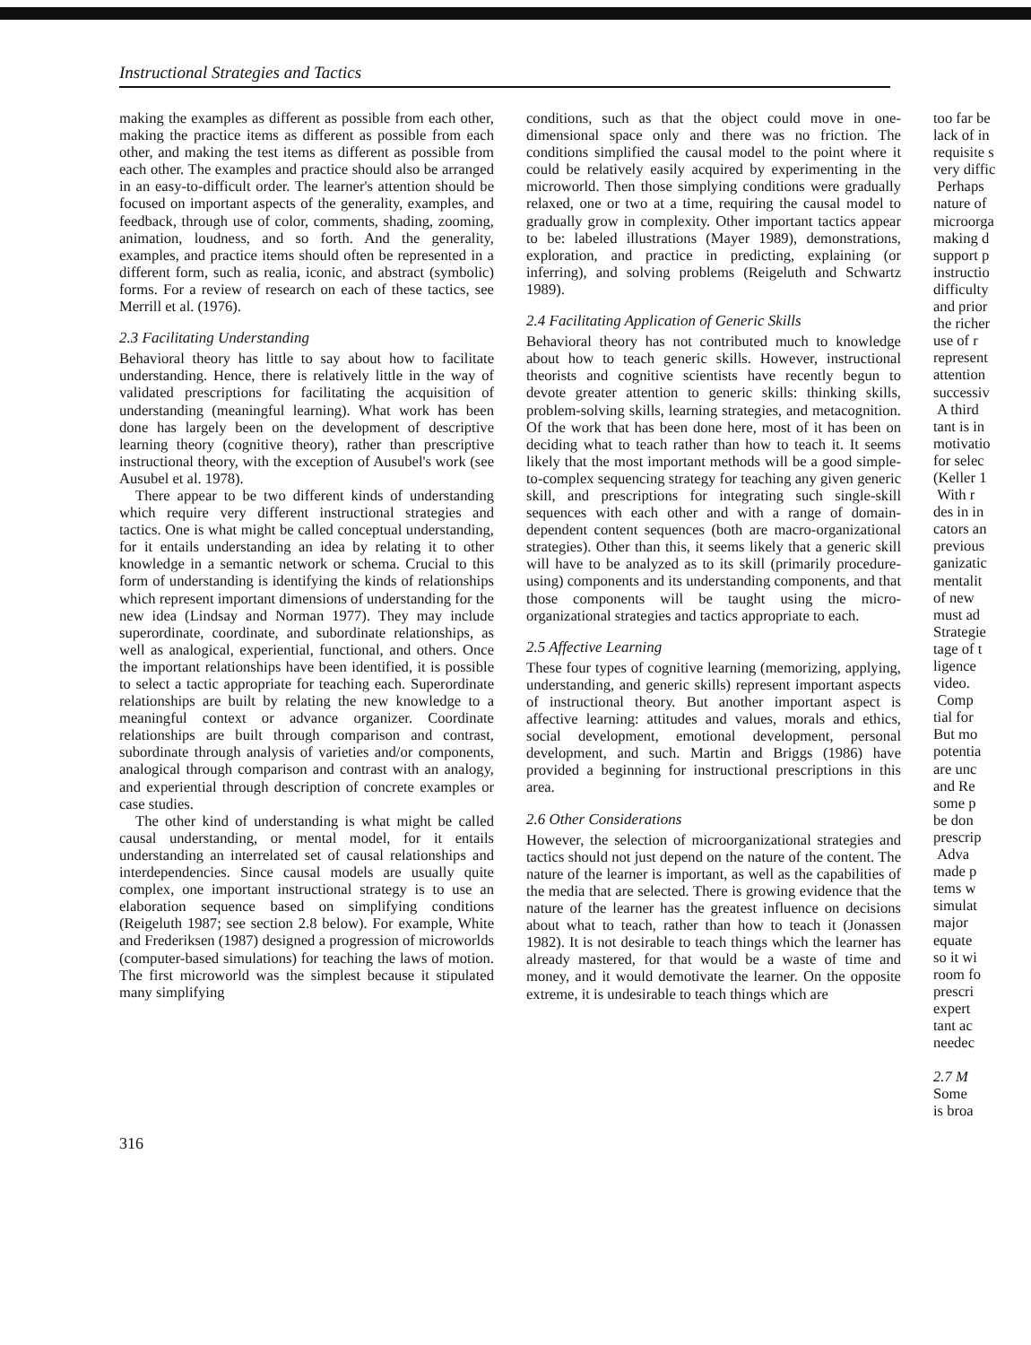Instructional Strategies and Tactics
making the examples as different as possible from each other, making the practice items as different as possible from each other, and making the test items as different as possible from each other. The examples and practice should also be arranged in an easy-to-difficult order. The learner's attention should be focused on important aspects of the generality, examples, and feedback, through use of color, comments, shading, zooming, animation, loudness, and so forth. And the generality, examples, and practice items should often be represented in a different form, such as realia, iconic, and abstract (symbolic) forms. For a review of research on each of these tactics, see Merrill et al. (1976).
2.3 Facilitating Understanding
Behavioral theory has little to say about how to facilitate understanding. Hence, there is relatively little in the way of validated prescriptions for facilitating the acquisition of understanding (meaningful learning). What work has been done has largely been on the development of descriptive learning theory (cognitive theory), rather than prescriptive instructional theory, with the exception of Ausubel's work (see Ausubel et al. 1978).
There appear to be two different kinds of understanding which require very different instructional strategies and tactics. One is what might be called conceptual understanding, for it entails understanding an idea by relating it to other knowledge in a semantic network or schema. Crucial to this form of understanding is identifying the kinds of relationships which represent important dimensions of understanding for the new idea (Lindsay and Norman 1977). They may include superordinate, coordinate, and subordinate relationships, as well as analogical, experiential, functional, and others. Once the important relationships have been identified, it is possible to select a tactic appropriate for teaching each. Superordinate relationships are built by relating the new knowledge to a meaningful context or advance organizer. Coordinate relationships are built through comparison and contrast, subordinate through analysis of varieties and/or components, analogical through comparison and contrast with an analogy, and experiential through description of concrete examples or case studies.
The other kind of understanding is what might be called causal understanding, or mental model, for it entails understanding an interrelated set of causal relationships and interdependencies. Since causal models are usually quite complex, one important instructional strategy is to use an elaboration sequence based on simplifying conditions (Reigeluth 1987; see section 2.8 below). For example, White and Frederiksen (1987) designed a progression of microworlds (computer-based simulations) for teaching the laws of motion. The first microworld was the simplest because it stipulated many simplifying
conditions, such as that the object could move in one-dimensional space only and there was no friction. The conditions simplified the causal model to the point where it could be relatively easily acquired by experimenting in the microworld. Then those simplying conditions were gradually relaxed, one or two at a time, requiring the causal model to gradually grow in complexity. Other important tactics appear to be: labeled illustrations (Mayer 1989), demonstrations, exploration, and practice in predicting, explaining (or inferring), and solving problems (Reigeluth and Schwartz 1989).
2.4 Facilitating Application of Generic Skills
Behavioral theory has not contributed much to knowledge about how to teach generic skills. However, instructional theorists and cognitive scientists have recently begun to devote greater attention to generic skills: thinking skills, problem-solving skills, learning strategies, and metacognition. Of the work that has been done here, most of it has been on deciding what to teach rather than how to teach it. It seems likely that the most important methods will be a good simple-to-complex sequencing strategy for teaching any given generic skill, and prescriptions for integrating such single-skill sequences with each other and with a range of domain-dependent content sequences (both are macro-organizational strategies). Other than this, it seems likely that a generic skill will have to be analyzed as to its skill (primarily procedure-using) components and its understanding components, and that those components will be taught using the micro-organizational strategies and tactics appropriate to each.
2.5 Affective Learning
These four types of cognitive learning (memorizing, applying, understanding, and generic skills) represent important aspects of instructional theory. But another important aspect is affective learning: attitudes and values, morals and ethics, social development, emotional development, personal development, and such. Martin and Briggs (1986) have provided a beginning for instructional prescriptions in this area.
2.6 Other Considerations
However, the selection of microorganizational strategies and tactics should not just depend on the nature of the content. The nature of the learner is important, as well as the capabilities of the media that are selected. There is growing evidence that the nature of the learner has the greatest influence on decisions about what to teach, rather than how to teach it (Jonassen 1982). It is not desirable to teach things which the learner has already mastered, for that would be a waste of time and money, and it would demotivate the learner. On the opposite extreme, it is undesirable to teach things which are
too far be
lack of in
requisite s
very diffic
Perhaps
nature of
microorga
making d
support p
instructio
difficulty
and prior
the richer
use of r
represent
attention
successiv
A third
tant is in
motivatio
for selec
(Keller 1
With r
des in in
cators an
previous
ganizatic
mentalit
of new
must ad
Strategie
tage of t
ligence
video.
Comp
tial for
But mo
potentia
are unc
and Re
some p
be don
prescrip
Adva
made p
tems w
simulat
major
equate
so it wi
room fo
prescri
expert
tant ac
needec
2.7 M
Some
is broa
316